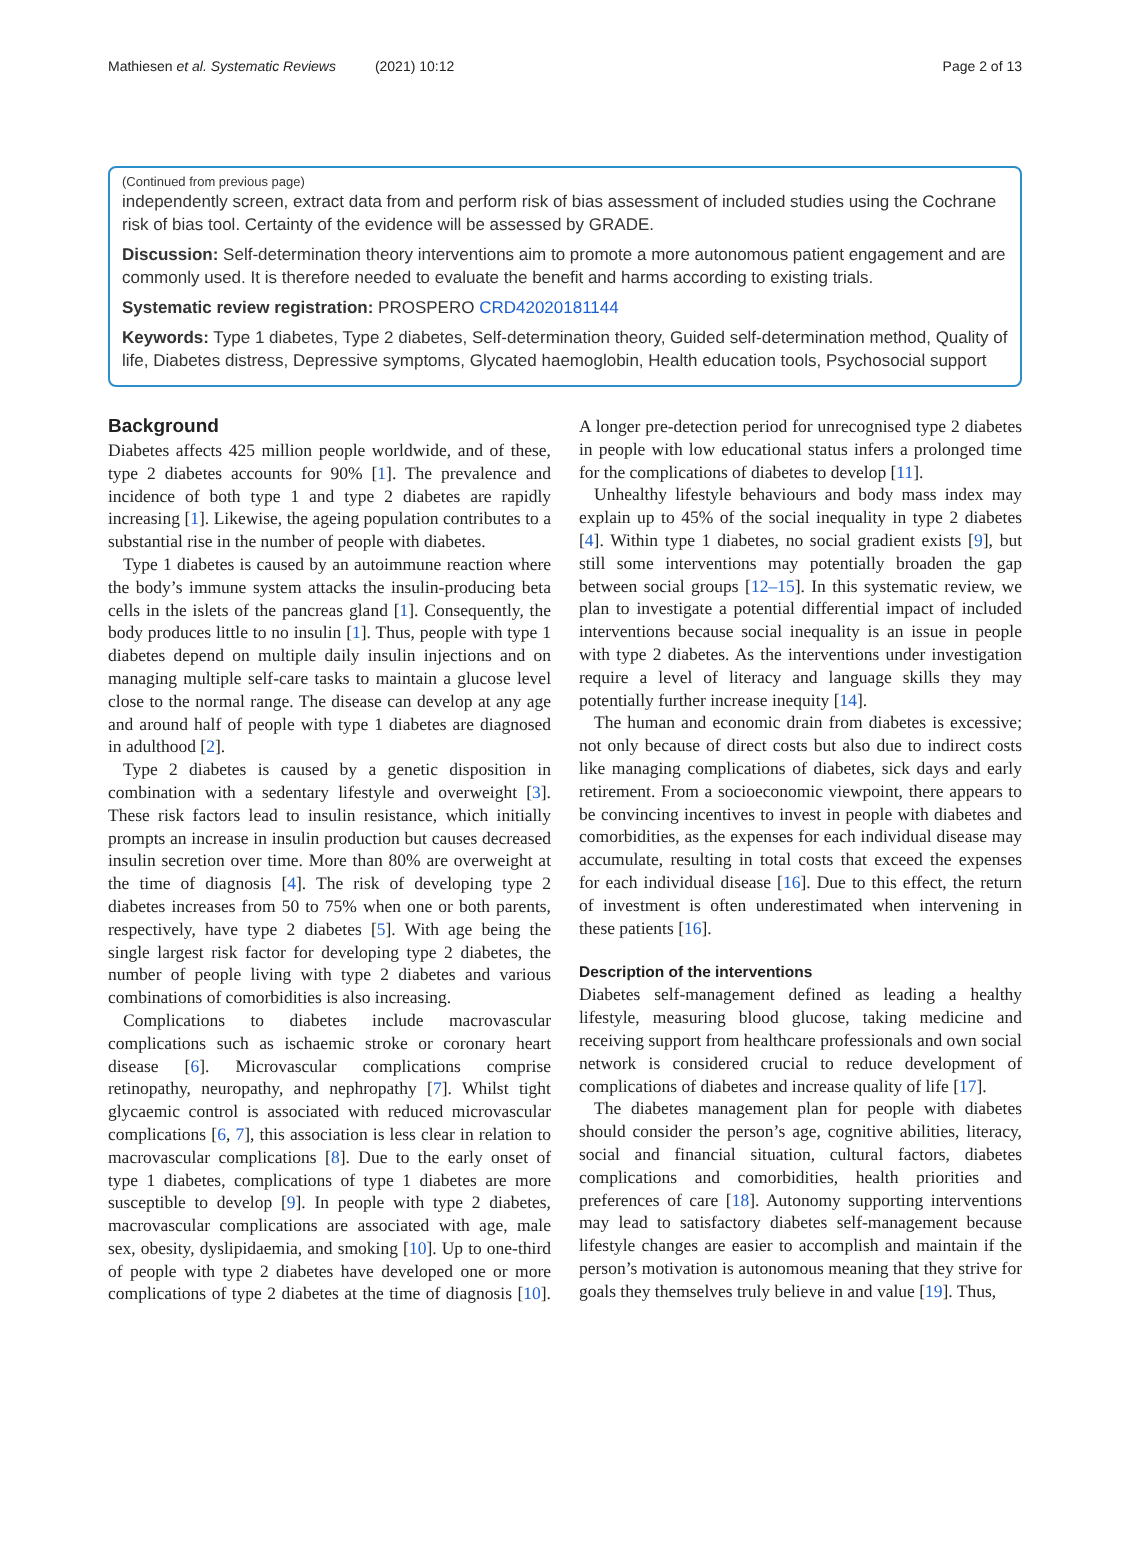Mathiesen et al. Systematic Reviews (2021) 10:12 Page 2 of 13
(Continued from previous page)
independently screen, extract data from and perform risk of bias assessment of included studies using the Cochrane risk of bias tool. Certainty of the evidence will be assessed by GRADE.
Discussion: Self-determination theory interventions aim to promote a more autonomous patient engagement and are commonly used. It is therefore needed to evaluate the benefit and harms according to existing trials.
Systematic review registration: PROSPERO CRD42020181144
Keywords: Type 1 diabetes, Type 2 diabetes, Self-determination theory, Guided self-determination method, Quality of life, Diabetes distress, Depressive symptoms, Glycated haemoglobin, Health education tools, Psychosocial support
Background
Diabetes affects 425 million people worldwide, and of these, type 2 diabetes accounts for 90% [1]. The prevalence and incidence of both type 1 and type 2 diabetes are rapidly increasing [1]. Likewise, the ageing population contributes to a substantial rise in the number of people with diabetes.
Type 1 diabetes is caused by an autoimmune reaction where the body’s immune system attacks the insulin-producing beta cells in the islets of the pancreas gland [1]. Consequently, the body produces little to no insulin [1]. Thus, people with type 1 diabetes depend on multiple daily insulin injections and on managing multiple self-care tasks to maintain a glucose level close to the normal range. The disease can develop at any age and around half of people with type 1 diabetes are diagnosed in adulthood [2].
Type 2 diabetes is caused by a genetic disposition in combination with a sedentary lifestyle and overweight [3]. These risk factors lead to insulin resistance, which initially prompts an increase in insulin production but causes decreased insulin secretion over time. More than 80% are overweight at the time of diagnosis [4]. The risk of developing type 2 diabetes increases from 50 to 75% when one or both parents, respectively, have type 2 diabetes [5]. With age being the single largest risk factor for developing type 2 diabetes, the number of people living with type 2 diabetes and various combinations of comorbidities is also increasing.
Complications to diabetes include macrovascular complications such as ischaemic stroke or coronary heart disease [6]. Microvascular complications comprise retinopathy, neuropathy, and nephropathy [7]. Whilst tight glycaemic control is associated with reduced microvascular complications [6, 7], this association is less clear in relation to macrovascular complications [8]. Due to the early onset of type 1 diabetes, complications of type 1 diabetes are more susceptible to develop [9]. In people with type 2 diabetes, macrovascular complications are associated with age, male sex, obesity, dyslipidaemia, and smoking [10]. Up to one-third of people with type 2 diabetes have developed one or more complications of type 2 diabetes at the time of diagnosis [10]. A longer pre-detection period for unrecognised type 2 diabetes in people with low educational status infers a prolonged time for the complications of diabetes to develop [11].
Unhealthy lifestyle behaviours and body mass index may explain up to 45% of the social inequality in type 2 diabetes [4]. Within type 1 diabetes, no social gradient exists [9], but still some interventions may potentially broaden the gap between social groups [12–15]. In this systematic review, we plan to investigate a potential differential impact of included interventions because social inequality is an issue in people with type 2 diabetes. As the interventions under investigation require a level of literacy and language skills they may potentially further increase inequity [14].
The human and economic drain from diabetes is excessive; not only because of direct costs but also due to indirect costs like managing complications of diabetes, sick days and early retirement. From a socioeconomic viewpoint, there appears to be convincing incentives to invest in people with diabetes and comorbidities, as the expenses for each individual disease may accumulate, resulting in total costs that exceed the expenses for each individual disease [16]. Due to this effect, the return of investment is often underestimated when intervening in these patients [16].
Description of the interventions
Diabetes self-management defined as leading a healthy lifestyle, measuring blood glucose, taking medicine and receiving support from healthcare professionals and own social network is considered crucial to reduce development of complications of diabetes and increase quality of life [17].
The diabetes management plan for people with diabetes should consider the person’s age, cognitive abilities, literacy, social and financial situation, cultural factors, diabetes complications and comorbidities, health priorities and preferences of care [18]. Autonomy supporting interventions may lead to satisfactory diabetes self-management because lifestyle changes are easier to accomplish and maintain if the person’s motivation is autonomous meaning that they strive for goals they themselves truly believe in and value [19]. Thus,